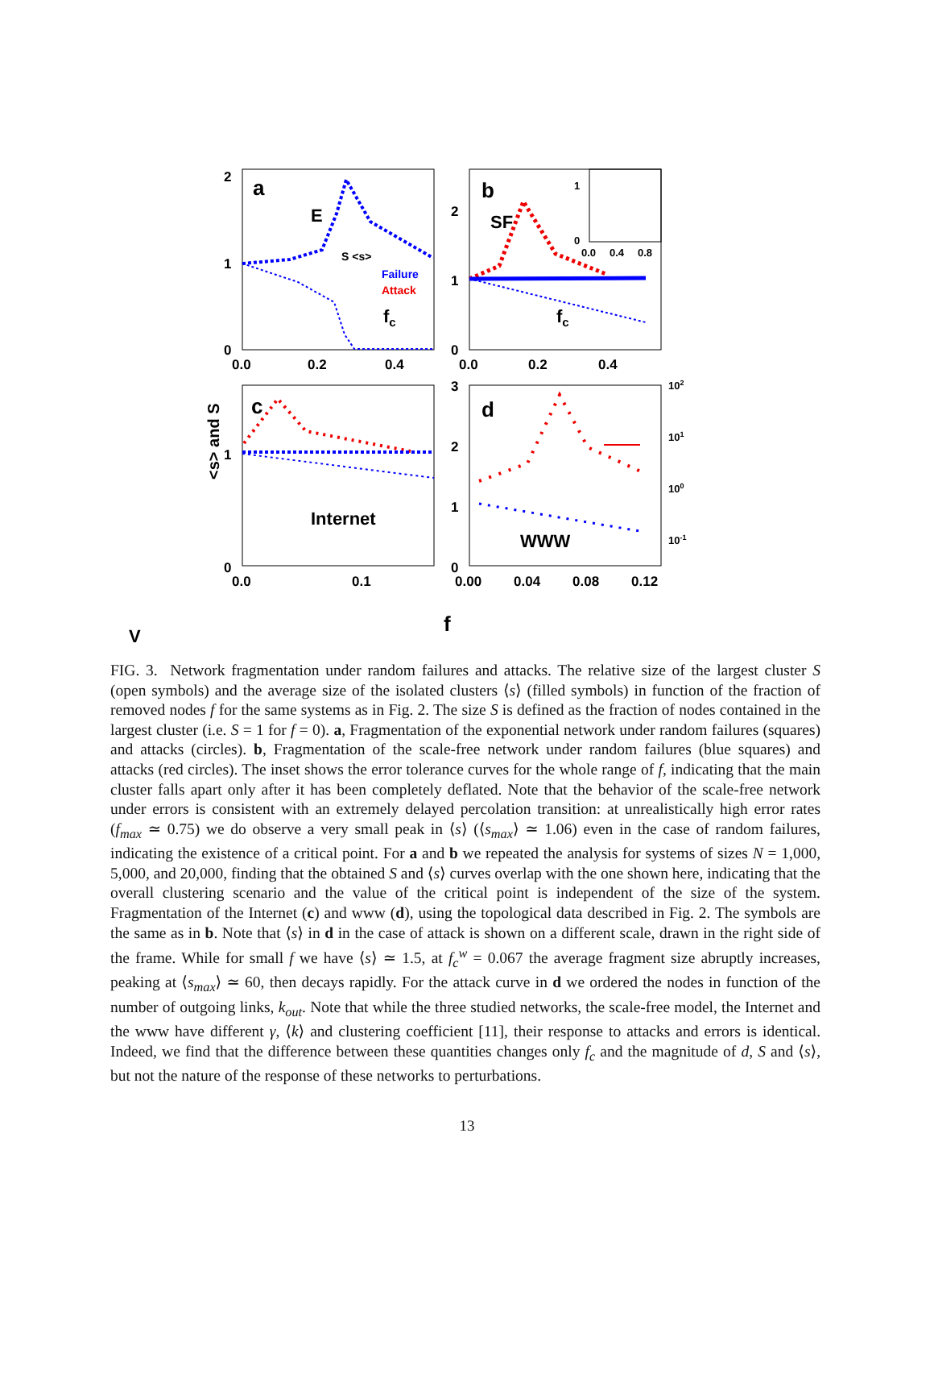2
1
0
0.0
0.2
0.4
2
1
0
0.0
0.2
0.4
1
0
0.0
0.1
3
2
1
0
0.00
0.04
0.08
0.12
102
101
100
10-1
1
0
0.0
0.4
0.8
a
b
c
d
E
SF
Internet
WWW
S <s>
Failure
Attack
fc
fc
<s> and S
f
V
FIG. 3. Network fragmentation under random failures and attacks. The relative size of the largest cluster S (open symbols) and the average size of the isolated clusters ⟨s⟩ (filled symbols) in function of the fraction of removed nodes f for the same systems as in Fig. 2. The size S is defined as the fraction of nodes contained in the largest cluster (i.e. S = 1 for f = 0). a, Fragmentation of the exponential network under random failures (squares) and attacks (circles). b, Fragmentation of the scale-free network under random failures (blue squares) and attacks (red circles). The inset shows the error tolerance curves for the whole range of f, indicating that the main cluster falls apart only after it has been completely deflated. Note that the behavior of the scale-free network under errors is consistent with an extremely delayed percolation transition: at unrealistically high error rates (f<sub>max</sub> ≃ 0.75) we do observe a very small peak in ⟨s⟩ (⟨s<sub>max</sub>⟩ ≃ 1.06) even in the case of random failures, indicating the existence of a critical point. For a and b we repeated the analysis for systems of sizes N = 1,000, 5,000, and 20,000, finding that the obtained S and ⟨s⟩ curves overlap with the one shown here, indicating that the overall clustering scenario and the value of the critical point is independent of the size of the system. Fragmentation of the Internet (c) and www (d), using the topological data described in Fig. 2. The symbols are the same as in b. Note that ⟨s⟩ in d in the case of attack is shown on a different scale, drawn in the right side of the frame. While for small f we have ⟨s⟩ ≃ 1.5, at f<sub>c</sub><sup>w</sup> = 0.067 the average fragment size abruptly increases, peaking at ⟨s<sub>max</sub>⟩ ≃ 60, then decays rapidly. For the attack curve in d we ordered the nodes in function of the number of outgoing links, k<sub>out</sub>. Note that while the three studied networks, the scale-free model, the Internet and the www have different γ, ⟨k⟩ and clustering coefficient [11], their response to attacks and errors is identical. Indeed, we find that the difference between these quantities changes only f<sub>c</sub> and the magnitude of d, S and ⟨s⟩, but not the nature of the response of these networks to perturbations.
13